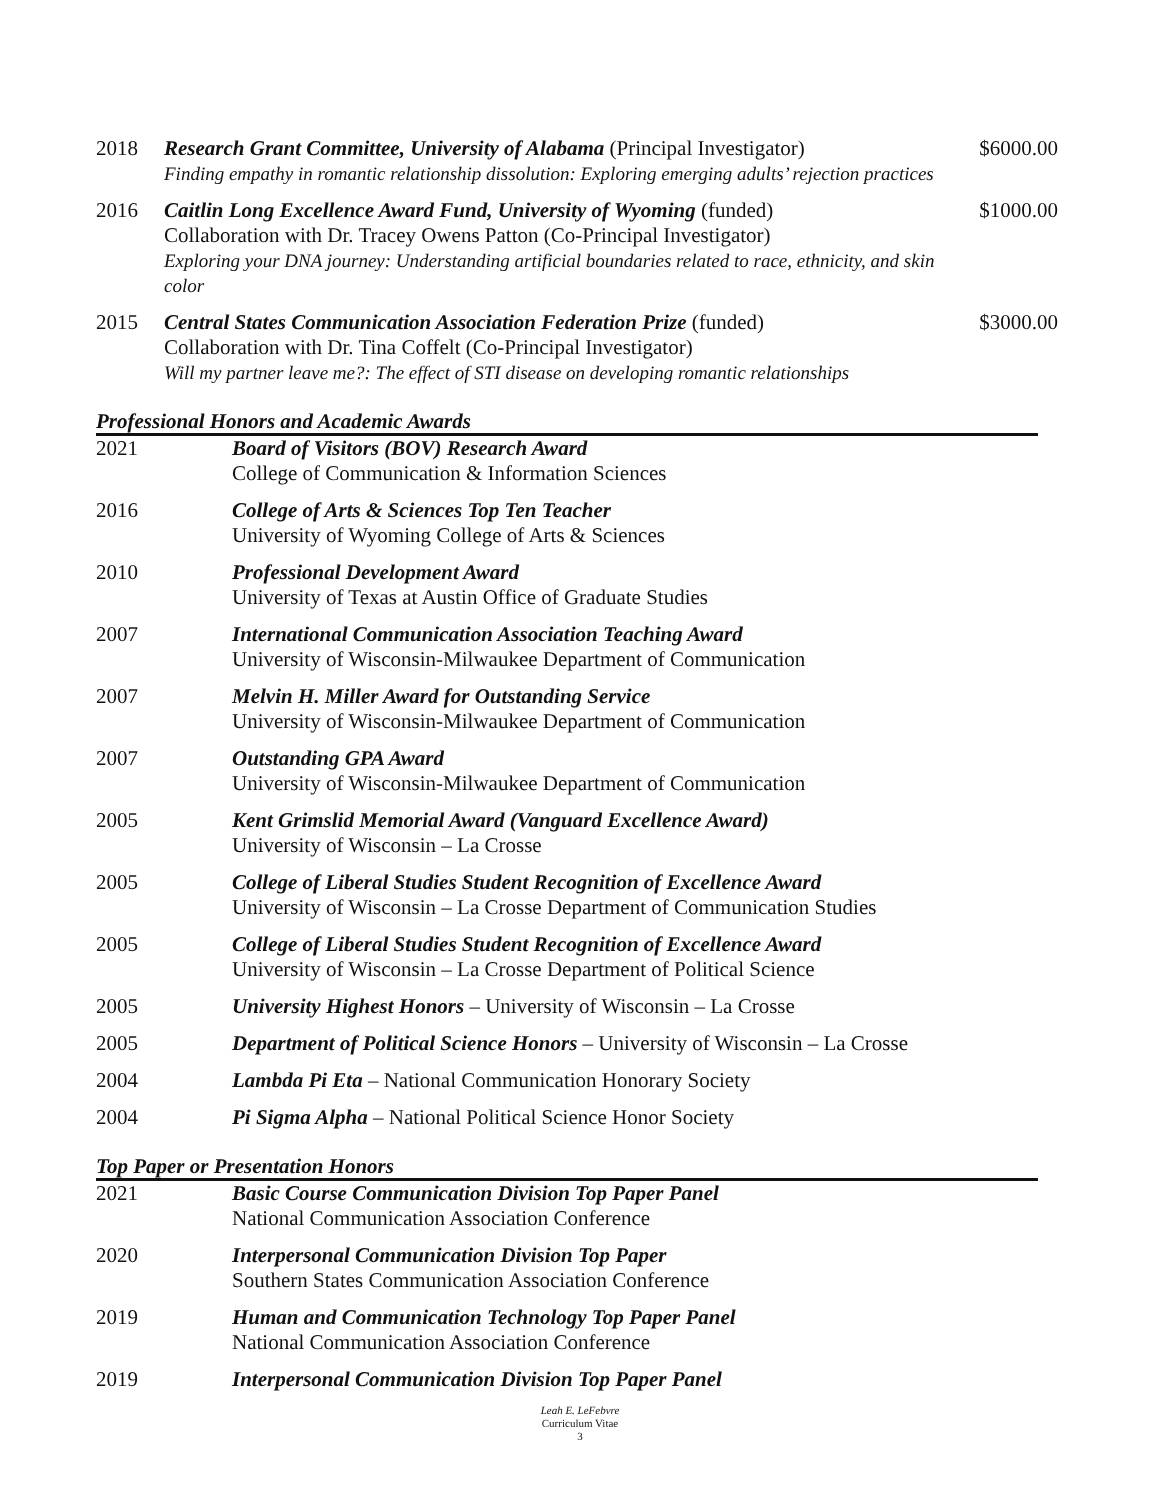2018 Research Grant Committee, University of Alabama (Principal Investigator)
Finding empathy in romantic relationship dissolution: Exploring emerging adults’ rejection practices
$6000.00
2016 Caitlin Long Excellence Award Fund, University of Wyoming (funded)
Collaboration with Dr. Tracey Owens Patton (Co-Principal Investigator)
Exploring your DNA journey: Understanding artificial boundaries related to race, ethnicity, and skin color
$1000.00
2015 Central States Communication Association Federation Prize (funded)
Collaboration with Dr. Tina Coffelt (Co-Principal Investigator)
Will my partner leave me?: The effect of STI disease on developing romantic relationships
$3000.00
Professional Honors and Academic Awards
2021 Board of Visitors (BOV) Research Award
College of Communication & Information Sciences
2016 College of Arts & Sciences Top Ten Teacher
University of Wyoming College of Arts & Sciences
2010 Professional Development Award
University of Texas at Austin Office of Graduate Studies
2007 International Communication Association Teaching Award
University of Wisconsin-Milwaukee Department of Communication
2007 Melvin H. Miller Award for Outstanding Service
University of Wisconsin-Milwaukee Department of Communication
2007 Outstanding GPA Award
University of Wisconsin-Milwaukee Department of Communication
2005 Kent Grimslid Memorial Award (Vanguard Excellence Award)
University of Wisconsin – La Crosse
2005 College of Liberal Studies Student Recognition of Excellence Award
University of Wisconsin – La Crosse Department of Communication Studies
2005 College of Liberal Studies Student Recognition of Excellence Award
University of Wisconsin – La Crosse Department of Political Science
2005 University Highest Honors – University of Wisconsin – La Crosse
2005 Department of Political Science Honors – University of Wisconsin – La Crosse
2004 Lambda Pi Eta – National Communication Honorary Society
2004 Pi Sigma Alpha – National Political Science Honor Society
Top Paper or Presentation Honors
2021 Basic Course Communication Division Top Paper Panel
National Communication Association Conference
2020 Interpersonal Communication Division Top Paper
Southern States Communication Association Conference
2019 Human and Communication Technology Top Paper Panel
National Communication Association Conference
2019 Interpersonal Communication Division Top Paper Panel
Leah E. LeFebvre
Curriculum Vitae
3